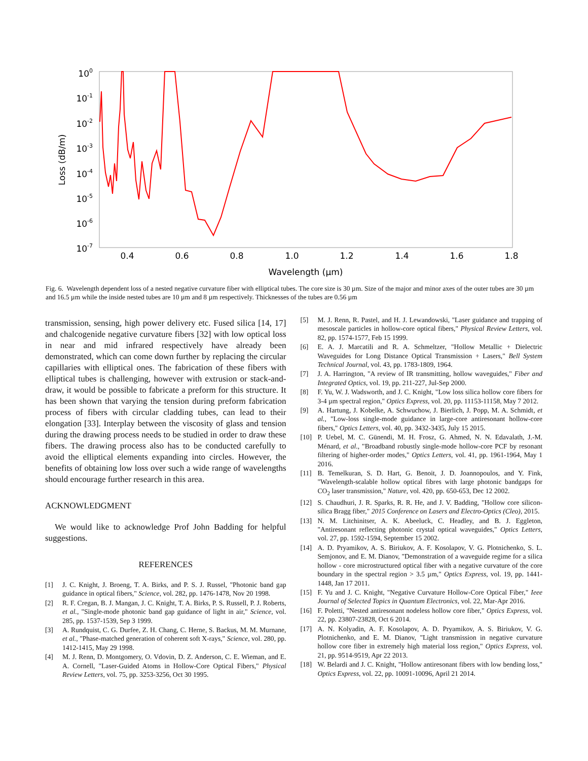100
10-1
10-2
10-3
10-4
10-5
10-6
10-7
0.4
0.6
0.8
1.0
1.2
1.4
1.6
1.8
Wavelength (μm)
Loss (dB/m)
Fig. 6. Wavelength dependent loss of a nested negative curvature fiber with elliptical tubes. The core size is 30 µm. Size of the major and minor axes of the outer tubes are 30 µm and 16.5 µm while the inside nested tubes are 10 µm and 8 µm respectively. Thicknesses of the tubes are 0.56 µm
transmission, sensing, high power delivery etc. Fused silica [14, 17] and chalcogenide negative curvature fibers [32] with low optical loss in near and mid infrared respectively have already been demonstrated, which can come down further by replacing the circular capillaries with elliptical ones. The fabrication of these fibers with elliptical tubes is challenging, however with extrusion or stack-and-draw, it would be possible to fabricate a preform for this structure. It has been shown that varying the tension during preform fabrication process of fibers with circular cladding tubes, can lead to their elongation [33]. Interplay between the viscosity of glass and tension during the drawing process needs to be studied in order to draw these fibers. The drawing process also has to be conducted carefully to avoid the elliptical elements expanding into circles. However, the benefits of obtaining low loss over such a wide range of wavelengths should encourage further research in this area.
ACKNOWLEDGMENT
We would like to acknowledge Prof John Badding for helpful suggestions.
REFERENCES
[1] J. C. Knight, J. Broeng, T. A. Birks, and P. S. J. Russel, "Photonic band gap guidance in optical fibers," Science, vol. 282, pp. 1476-1478, Nov 20 1998.
[2] R. F. Cregan, B. J. Mangan, J. C. Knight, T. A. Birks, P. S. Russell, P. J. Roberts, et al., "Single-mode photonic band gap guidance of light in air," Science, vol. 285, pp. 1537-1539, Sep 3 1999.
[3] A. Rundquist, C. G. Durfee, Z. H. Chang, C. Herne, S. Backus, M. M. Murnane, et al., "Phase-matched generation of coherent soft X-rays," Science, vol. 280, pp. 1412-1415, May 29 1998.
[4] M. J. Renn, D. Montgomery, O. Vdovin, D. Z. Anderson, C. E. Wieman, and E. A. Cornell, "Laser-Guided Atoms in Hollow-Core Optical Fibers," Physical Review Letters, vol. 75, pp. 3253-3256, Oct 30 1995.
[5] M. J. Renn, R. Pastel, and H. J. Lewandowski, "Laser guidance and trapping of mesoscale particles in hollow-core optical fibers," Physical Review Letters, vol. 82, pp. 1574-1577, Feb 15 1999.
[6] E. A. J. Marcatili and R. A. Schmeltzer, "Hollow Metallic + Dielectric Waveguides for Long Distance Optical Transmission + Lasers," Bell System Technical Journal, vol. 43, pp. 1783-1809, 1964.
[7] J. A. Harrington, "A review of IR transmitting, hollow waveguides," Fiber and Integrated Optics, vol. 19, pp. 211-227, Jul-Sep 2000.
[8] F. Yu, W. J. Wadsworth, and J. C. Knight, "Low loss silica hollow core fibers for 3-4 µm spectral region," Optics Express, vol. 20, pp. 11153-11158, May 7 2012.
[9] A. Hartung, J. Kobelke, A. Schwuchow, J. Bierlich, J. Popp, M. A. Schmidt, et al., "Low-loss single-mode guidance in large-core antiresonant hollow-core fibers," Optics Letters, vol. 40, pp. 3432-3435, July 15 2015.
[10] P. Uebel, M. C. Günendi, M. H. Frosz, G. Ahmed, N. N. Edavalath, J.-M. Ménard, et al., "Broadband robustly single-mode hollow-core PCF by resonant filtering of higher-order modes," Optics Letters, vol. 41, pp. 1961-1964, May 1 2016.
[11] B. Temelkuran, S. D. Hart, G. Benoit, J. D. Joannopoulos, and Y. Fink, "Wavelength-scalable hollow optical fibres with large photonic bandgaps for CO<sub>2</sub> laser transmission," Nature, vol. 420, pp. 650-653, Dec 12 2002.
[12] S. Chaudhuri, J. R. Sparks, R. R. He, and J. V. Badding, "Hollow core silicon-silica Bragg fiber," 2015 Conference on Lasers and Electro-Optics (Cleo), 2015.
[13] N. M. Litchinitser, A. K. Abeeluck, C. Headley, and B. J. Eggleton, "Antiresonant reflecting photonic crystal optical waveguides," Optics Letters, vol. 27, pp. 1592-1594, September 15 2002.
[14] A. D. Pryamikov, A. S. Biriukov, A. F. Kosolapov, V. G. Plotnichenko, S. L. Semjonov, and E. M. Dianov, "Demonstration of a waveguide regime for a silica hollow - core microstructured optical fiber with a negative curvature of the core boundary in the spectral region > 3.5 µm," Optics Express, vol. 19, pp. 1441-1448, Jan 17 2011.
[15] F. Yu and J. C. Knight, "Negative Curvature Hollow-Core Optical Fiber," Ieee Journal of Selected Topics in Quantum Electronics, vol. 22, Mar-Apr 2016.
[16] F. Poletti, "Nested antiresonant nodeless hollow core fiber," Optics Express, vol. 22, pp. 23807-23828, Oct 6 2014.
[17] A. N. Kolyadin, A. F. Kosolapov, A. D. Pryamikov, A. S. Biriukov, V. G. Plotnichenko, and E. M. Dianov, "Light transmission in negative curvature hollow core fiber in extremely high material loss region," Optics Express, vol. 21, pp. 9514-9519, Apr 22 2013.
[18] W. Belardi and J. C. Knight, "Hollow antiresonant fibers with low bending loss," Optics Express, vol. 22, pp. 10091-10096, April 21 2014.